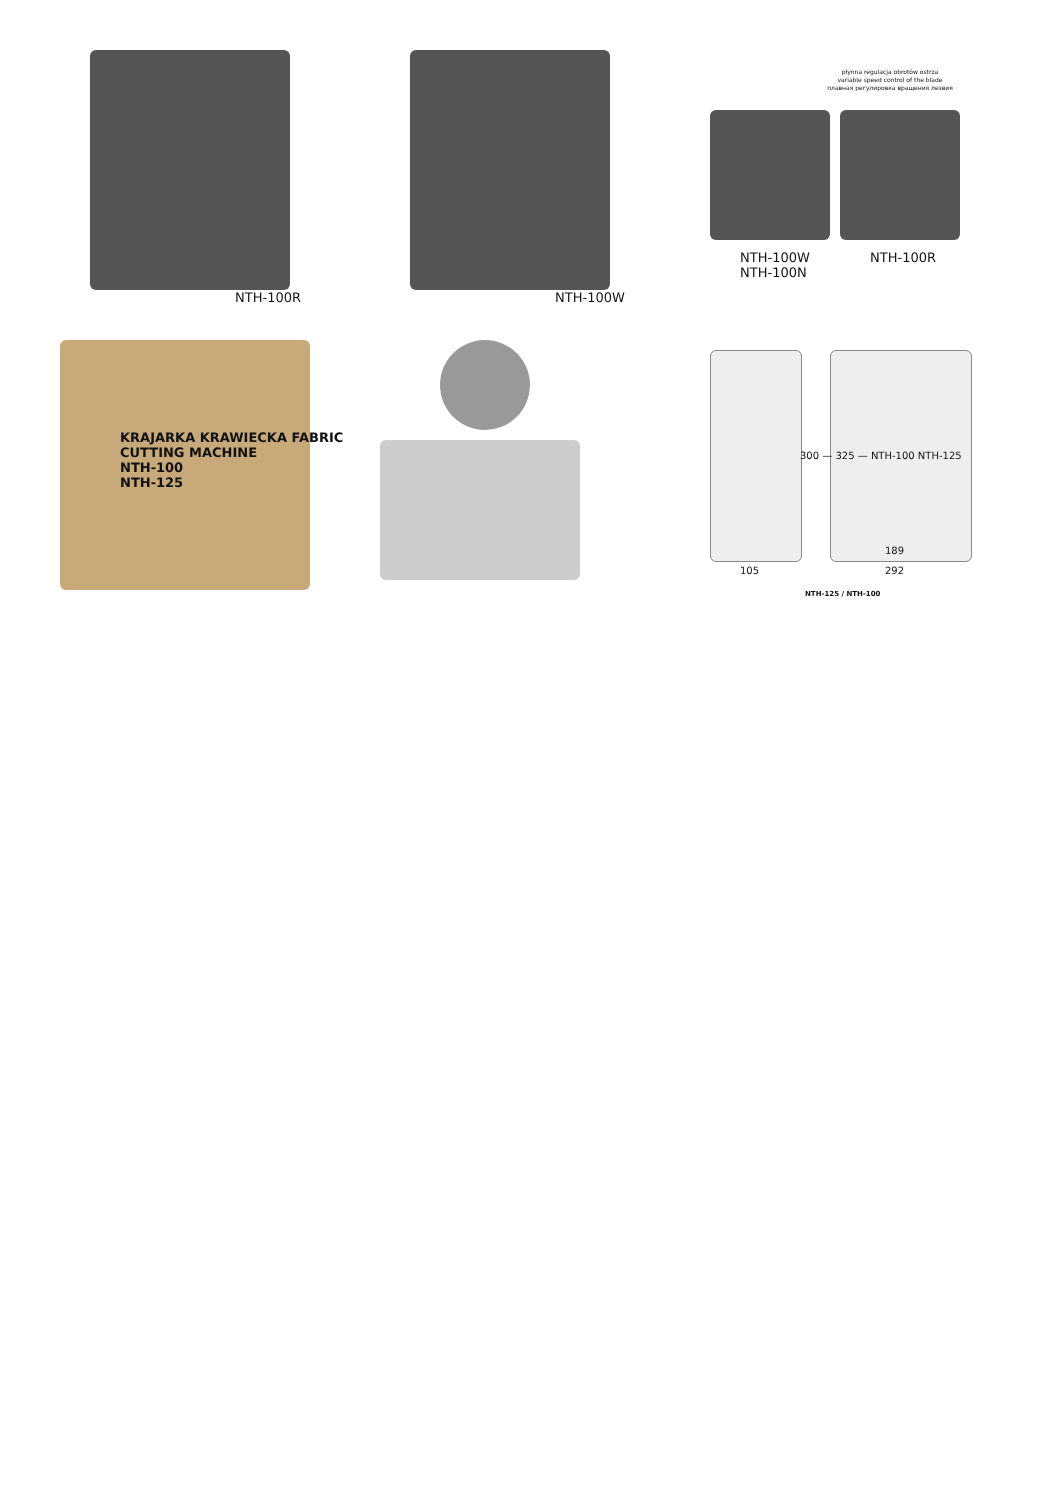NTH-100R
NTH-100W
płynna regulacja obrotów ostrza
variable speed control of the blade
плавная регулировка вращения лезвия
NTH-100W
NTH-100N
NTH-100R
KRAJARKA KRAWIECKA FABRIC CUTTING MACHINE
NTH-100
NTH-125
300 — 325 — NTH-100 NTH-125
105
189
292
NTH-125 / NTH-100